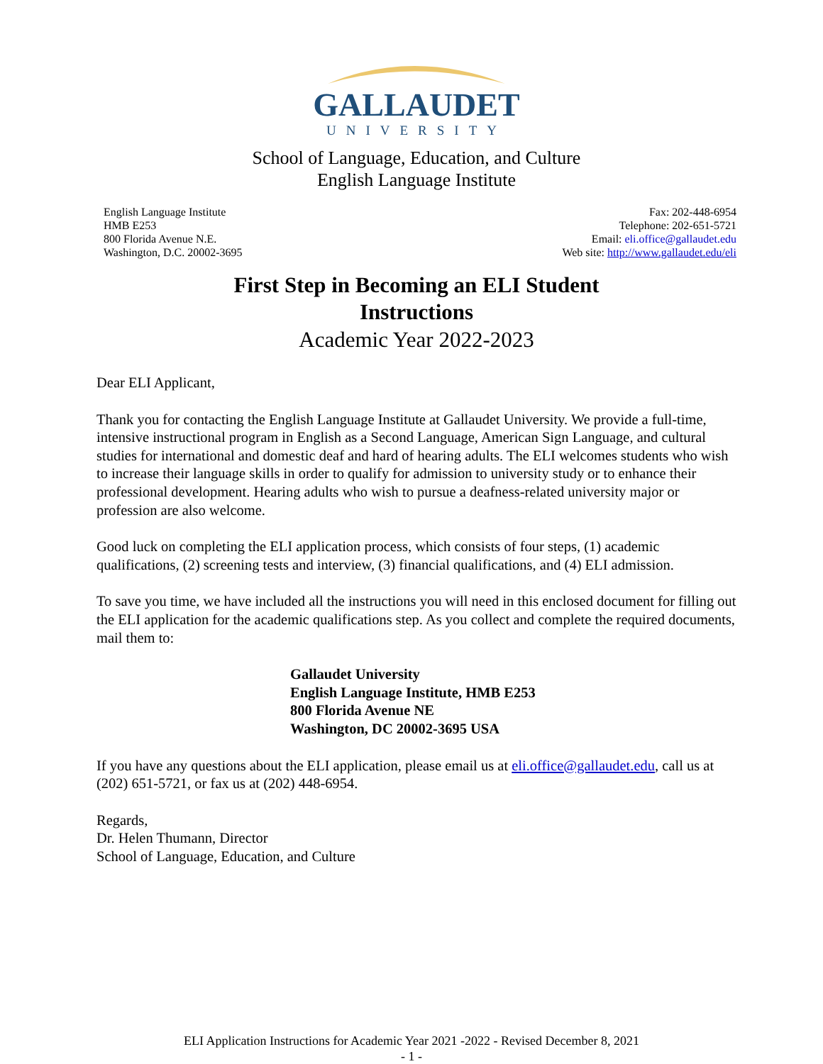GALLAUDET
UNIVERSITY
School of Language, Education, and Culture
English Language Institute
English Language Institute
HMB E253
800 Florida Avenue N.E.
Washington, D.C. 20002-3695
Fax: 202-448-6954
Telephone: 202-651-5721
Email: eli.office@gallaudet.edu
Web site: http://www.gallaudet.edu/eli
First Step in Becoming an ELI Student
Instructions
Academic Year 2022-2023
Dear ELI Applicant,
Thank you for contacting the English Language Institute at Gallaudet University. We provide a full-time, intensive instructional program in English as a Second Language, American Sign Language, and cultural studies for international and domestic deaf and hard of hearing adults. The ELI welcomes students who wish to increase their language skills in order to qualify for admission to university study or to enhance their professional development. Hearing adults who wish to pursue a deafness-related university major or profession are also welcome.
Good luck on completing the ELI application process, which consists of four steps, (1) academic qualifications, (2) screening tests and interview, (3) financial qualifications, and (4) ELI admission.
To save you time, we have included all the instructions you will need in this enclosed document for filling out the ELI application for the academic qualifications step. As you collect and complete the required documents, mail them to:
Gallaudet University
English Language Institute, HMB E253
800 Florida Avenue NE
Washington, DC 20002-3695 USA
If you have any questions about the ELI application, please email us at eli.office@gallaudet.edu, call us at (202) 651-5721, or fax us at (202) 448-6954.
Regards,
Dr. Helen Thumann, Director
School of Language, Education, and Culture
ELI Application Instructions for Academic Year 2021 -2022 - Revised December 8, 2021
- 1 -